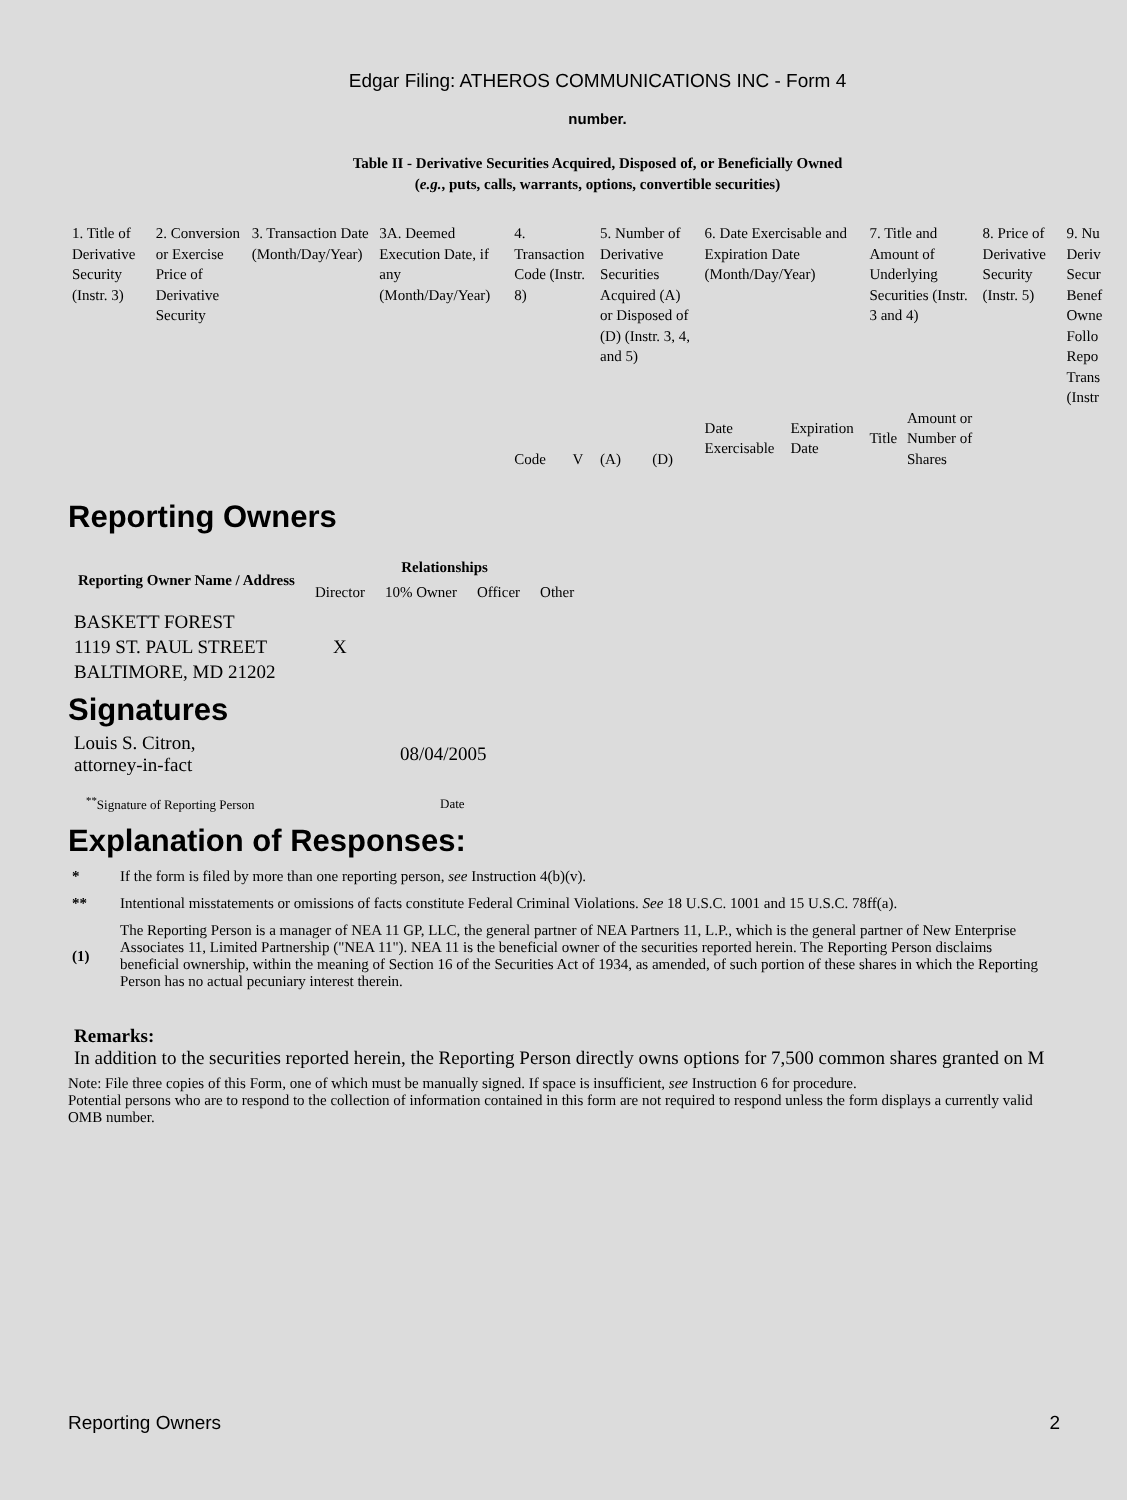Edgar Filing: ATHEROS COMMUNICATIONS INC - Form 4
number.
Table II - Derivative Securities Acquired, Disposed of, or Beneficially Owned
(e.g., puts, calls, warrants, options, convertible securities)
| 1. Title of Derivative Security (Instr. 3) | 2. Conversion or Exercise Price of Derivative Security | 3. Transaction Date (Month/Day/Year) | 3A. Deemed Execution Date, if any (Month/Day/Year) | 4. Transaction Code (Instr. 8) | | 5. Number of Derivative Securities Acquired (A) or Disposed of (D) (Instr. 3, 4, and 5) | | 6. Date Exercisable and Expiration Date (Month/Day/Year) | | 7. Title and Amount of Underlying Securities (Instr. 3 and 4) | | 8. Price of Derivative Security (Instr. 5) | 9. Nu Deriv Secur Benef Owne Follo Repo Trans (Instr |
| | | | | Code | V | (A) | (D) | Date Exercisable | Expiration Date | Title | Amount or Number of Shares | | |
Reporting Owners
| Reporting Owner Name / Address | Relationships | | | |
| --- | --- | --- | --- | --- |
| | Director | 10% Owner | Officer | Other |
| BASKETT FOREST 1119 ST. PAUL STREET BALTIMORE, MD 21202 | X | | | |
Signatures
| Louis S. Citron, attorney-in-fact | 08/04/2005 |
| <sup>**</sup> Signature of Reporting Person | Date |
Explanation of Responses:
| * | If the form is filed by more than one reporting person, see Instruction 4(b)(v). |
| ** | Intentional misstatements or omissions of facts constitute Federal Criminal Violations. See 18 U.S.C. 1001 and 15 U.S.C. 78ff(a). |
| (1) | The Reporting Person is a manager of NEA 11 GP, LLC, the general partner of NEA Partners 11, L.P., which is the general partner of New Enterprise Associates 11, Limited Partnership ("NEA 11"). NEA 11 is the beneficial owner of the securities reported herein. The Reporting Person disclaims beneficial ownership, within the meaning of Section 16 of the Securities Act of 1934, as amended, of such portion of these shares in which the Reporting Person has no actual pecuniary interest therein. |
Remarks:
In addition to the securities reported herein, the Reporting Person directly owns options for 7,500 common shares granted on M
Note: File three copies of this Form, one of which must be manually signed. If space is insufficient, see Instruction 6 for procedure.
Potential persons who are to respond to the collection of information contained in this form are not required to respond unless the form displays a currently valid OMB number.
Reporting Owners 2